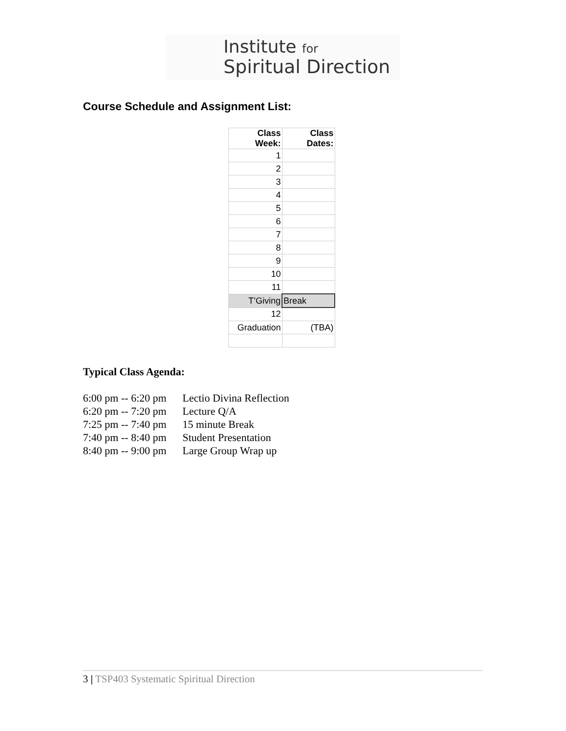Institute for
Spiritual Direction
Course Schedule and Assignment List:
| Class Week: | Class Dates: |
| --- | --- |
| 1 | |
| 2 | |
| 3 | |
| 4 | |
| 5 | |
| 6 | |
| 7 | |
| 8 | |
| 9 | |
| 10 | |
| 11 | |
| T’Giving | Break |
| 12 | |
| Graduation | (TBA) |
Typical Class Agenda:
| 6:00 pm -- 6:20 pm | Lectio Divina Reflection |
| 6:20 pm -- 7:20 pm | Lecture Q/A |
| 7:25 pm -- 7:40 pm | 15 minute Break |
| 7:40 pm -- 8:40 pm | Student Presentation |
| 8:40 pm -- 9:00 pm | Large Group Wrap up |
3 | TSP403 Systematic Spiritual Direction